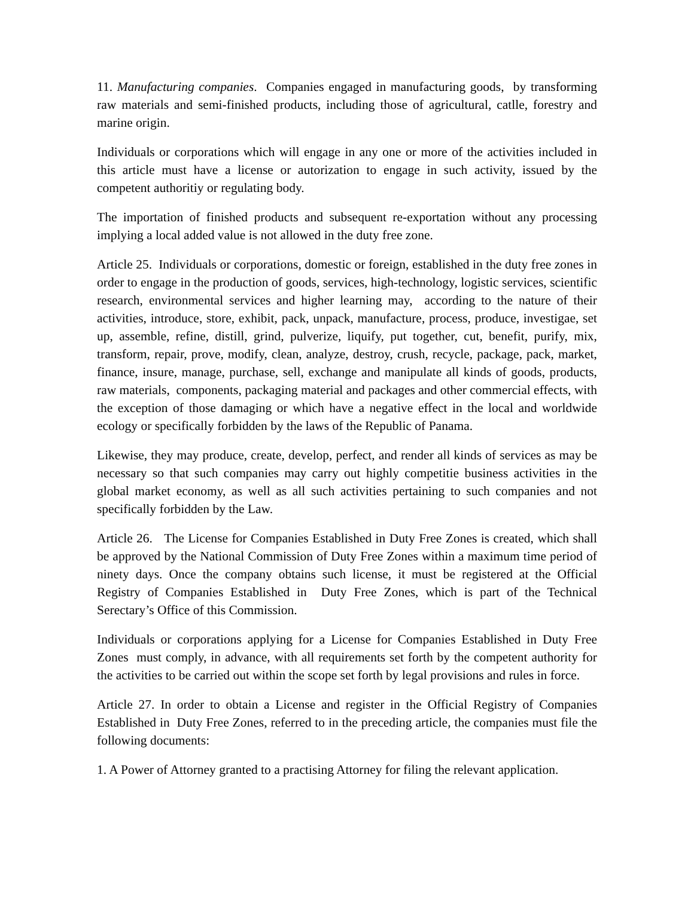11. Manufacturing companies. Companies engaged in manufacturing goods, by transforming raw materials and semi-finished products, including those of agricultural, catlle, forestry and marine origin.
Individuals or corporations which will engage in any one or more of the activities included in this article must have a license or autorization to engage in such activity, issued by the competent authoritiy or regulating body.
The importation of finished products and subsequent re-exportation without any processing implying a local added value is not allowed in the duty free zone.
Article 25. Individuals or corporations, domestic or foreign, established in the duty free zones in order to engage in the production of goods, services, high-technology, logistic services, scientific research, environmental services and higher learning may, according to the nature of their activities, introduce, store, exhibit, pack, unpack, manufacture, process, produce, investigae, set up, assemble, refine, distill, grind, pulverize, liquify, put together, cut, benefit, purify, mix, transform, repair, prove, modify, clean, analyze, destroy, crush, recycle, package, pack, market, finance, insure, manage, purchase, sell, exchange and manipulate all kinds of goods, products, raw materials, components, packaging material and packages and other commercial effects, with the exception of those damaging or which have a negative effect in the local and worldwide ecology or specifically forbidden by the laws of the Republic of Panama.
Likewise, they may produce, create, develop, perfect, and render all kinds of services as may be necessary so that such companies may carry out highly competitie business activities in the global market economy, as well as all such activities pertaining to such companies and not specifically forbidden by the Law.
Article 26. The License for Companies Established in Duty Free Zones is created, which shall be approved by the National Commission of Duty Free Zones within a maximum time period of ninety days. Once the company obtains such license, it must be registered at the Official Registry of Companies Established in Duty Free Zones, which is part of the Technical Serectary’s Office of this Commission.
Individuals or corporations applying for a License for Companies Established in Duty Free Zones must comply, in advance, with all requirements set forth by the competent authority for the activities to be carried out within the scope set forth by legal provisions and rules in force.
Article 27. In order to obtain a License and register in the Official Registry of Companies Established in Duty Free Zones, referred to in the preceding article, the companies must file the following documents:
1. A Power of Attorney granted to a practising Attorney for filing the relevant application.